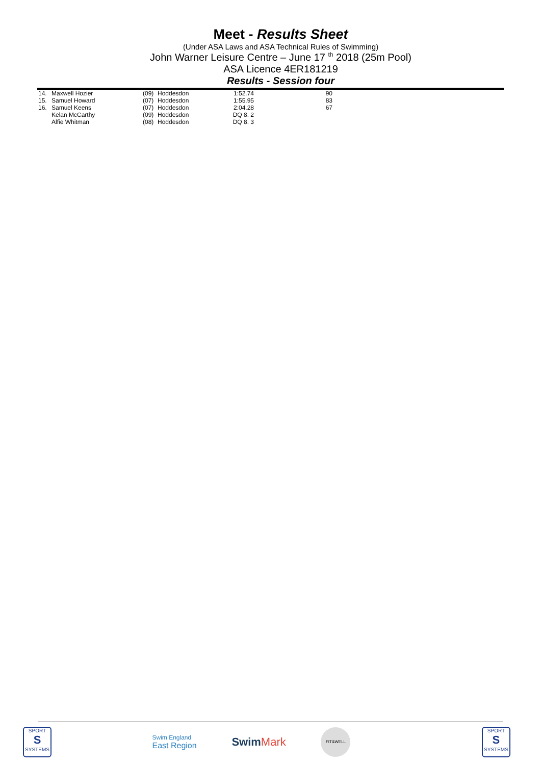Meet - Results Sheet
(Under ASA Laws and ASA Technical Rules of Swimming)
John Warner Leisure Centre – June 17 <sup>th</sup> 2018 (25m Pool)
ASA Licence 4ER181219
Results - Session four
| 14. | Maxwell Hozier | (09) | Hoddesdon | 1:52.74 | 90 |
| 15. | Samuel Howard | (07) | Hoddesdon | 1:55.95 | 83 |
| 16. | Samuel Keens | (07) | Hoddesdon | 2:04.28 | 67 |
| | Kelan McCarthy | (09) | Hoddesdon | DQ 8. 2 | |
| | Alfie Whitman | (08) | Hoddesdon | DQ 8. 3 | |
SPORT
S
SYSTEMS
Swim England
East Region
Swim Mark
FIT&WELL
SPORT
S
SYSTEMS